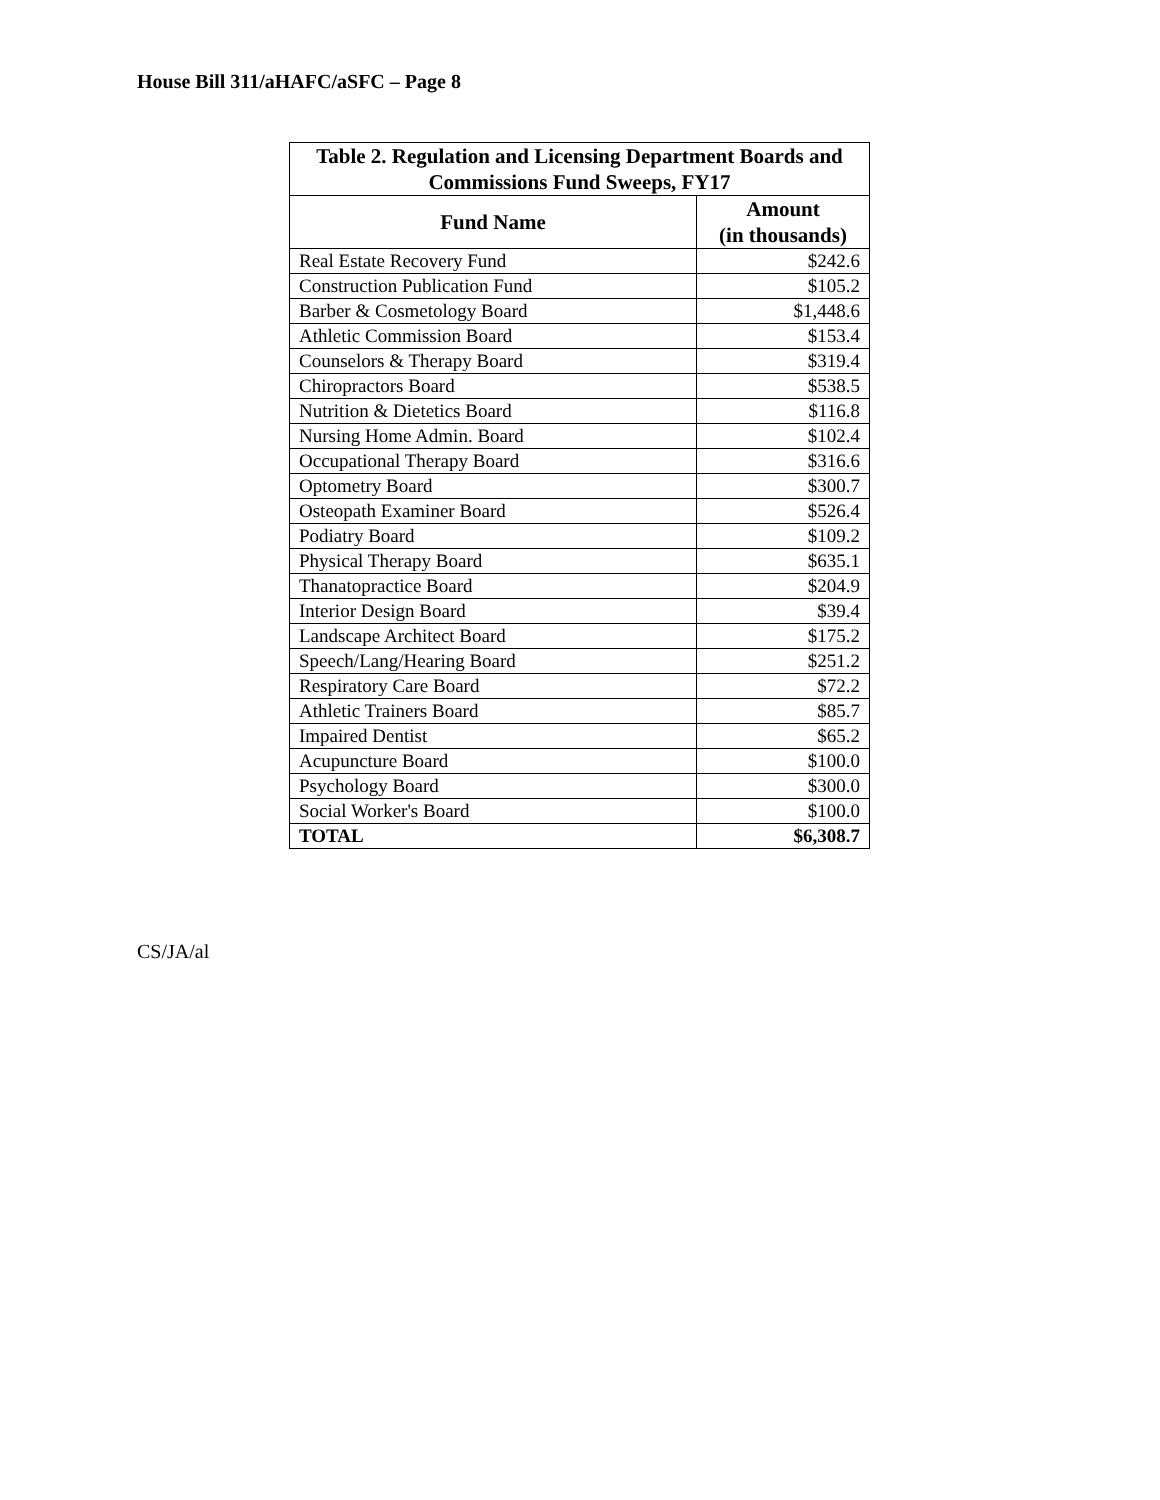House Bill 311/aHAFC/aSFC – Page 8
| Table 2. Regulation and Licensing Department Boards and Commissions Fund Sweeps, FY17 | |
| --- | --- |
| Fund Name | Amount (in thousands) |
| Real Estate Recovery Fund | $242.6 |
| Construction Publication Fund | $105.2 |
| Barber & Cosmetology Board | $1,448.6 |
| Athletic Commission Board | $153.4 |
| Counselors & Therapy Board | $319.4 |
| Chiropractors Board | $538.5 |
| Nutrition & Dietetics Board | $116.8 |
| Nursing Home Admin. Board | $102.4 |
| Occupational Therapy Board | $316.6 |
| Optometry Board | $300.7 |
| Osteopath Examiner Board | $526.4 |
| Podiatry Board | $109.2 |
| Physical Therapy Board | $635.1 |
| Thanatopractice Board | $204.9 |
| Interior Design Board | $39.4 |
| Landscape Architect Board | $175.2 |
| Speech/Lang/Hearing Board | $251.2 |
| Respiratory Care Board | $72.2 |
| Athletic Trainers Board | $85.7 |
| Impaired Dentist | $65.2 |
| Acupuncture Board | $100.0 |
| Psychology Board | $300.0 |
| Social Worker's Board | $100.0 |
| TOTAL | $6,308.7 |
CS/JA/al